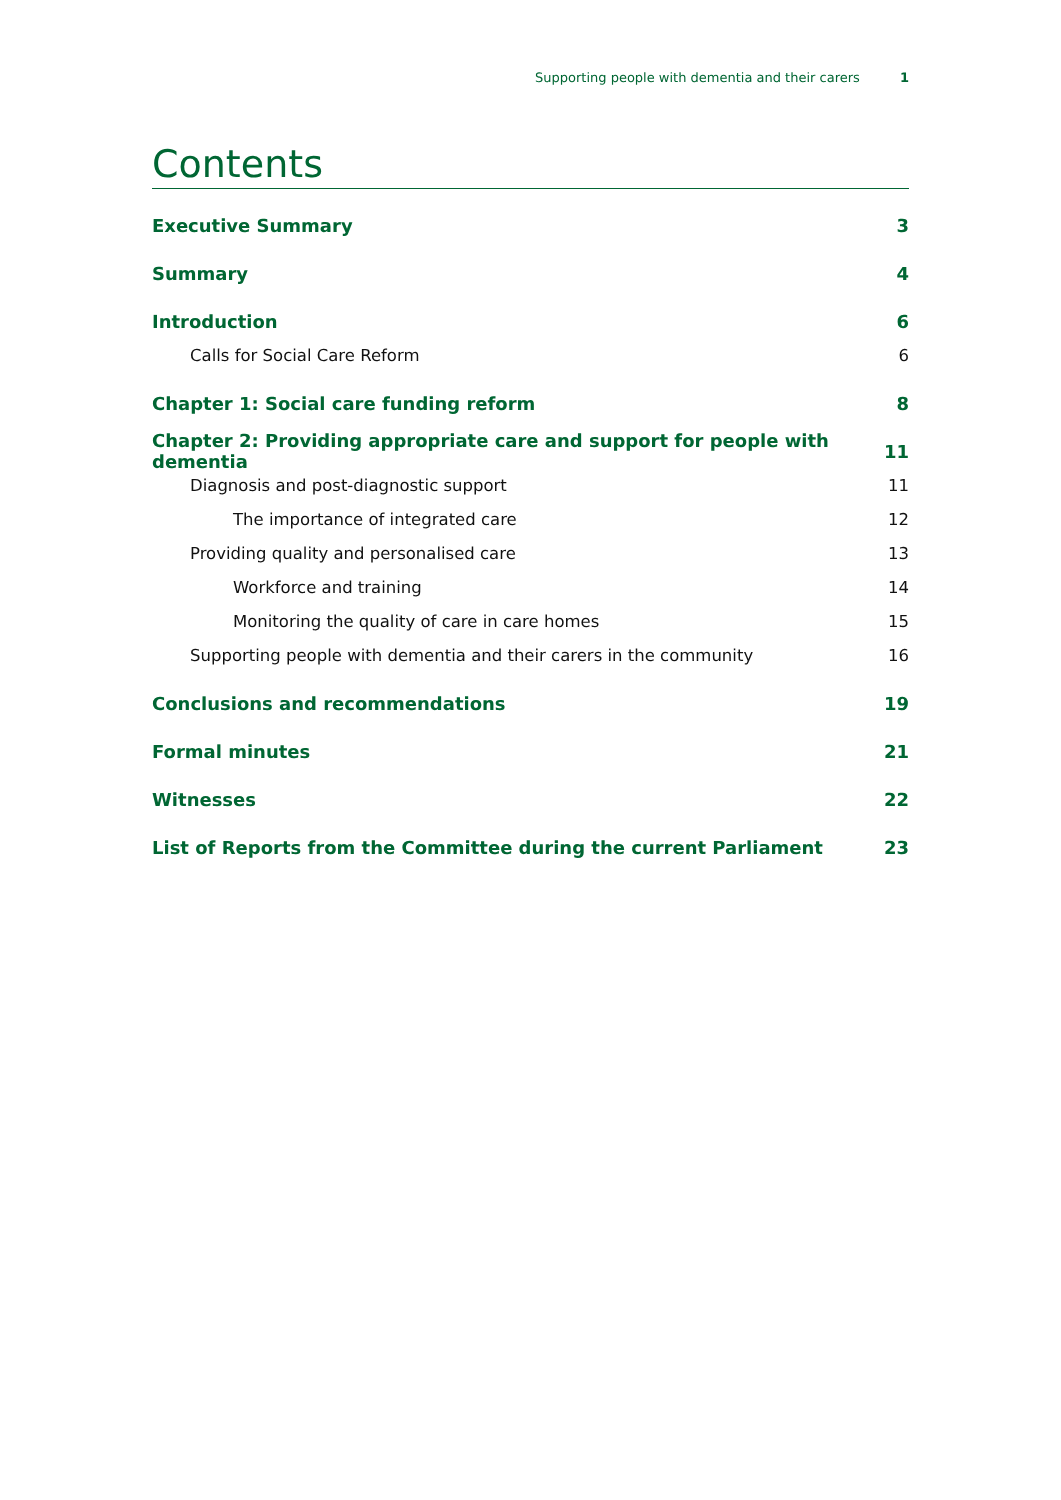Supporting people with dementia and their carers 1
Contents
Executive Summary 3
Summary 4
Introduction 6
Calls for Social Care Reform 6
Chapter 1: Social care funding reform 8
Chapter 2: Providing appropriate care and support for people with dementia 11
Diagnosis and post-diagnostic support 11
The importance of integrated care 12
Providing quality and personalised care 13
Workforce and training 14
Monitoring the quality of care in care homes 15
Supporting people with dementia and their carers in the community 16
Conclusions and recommendations 19
Formal minutes 21
Witnesses 22
List of Reports from the Committee during the current Parliament 23